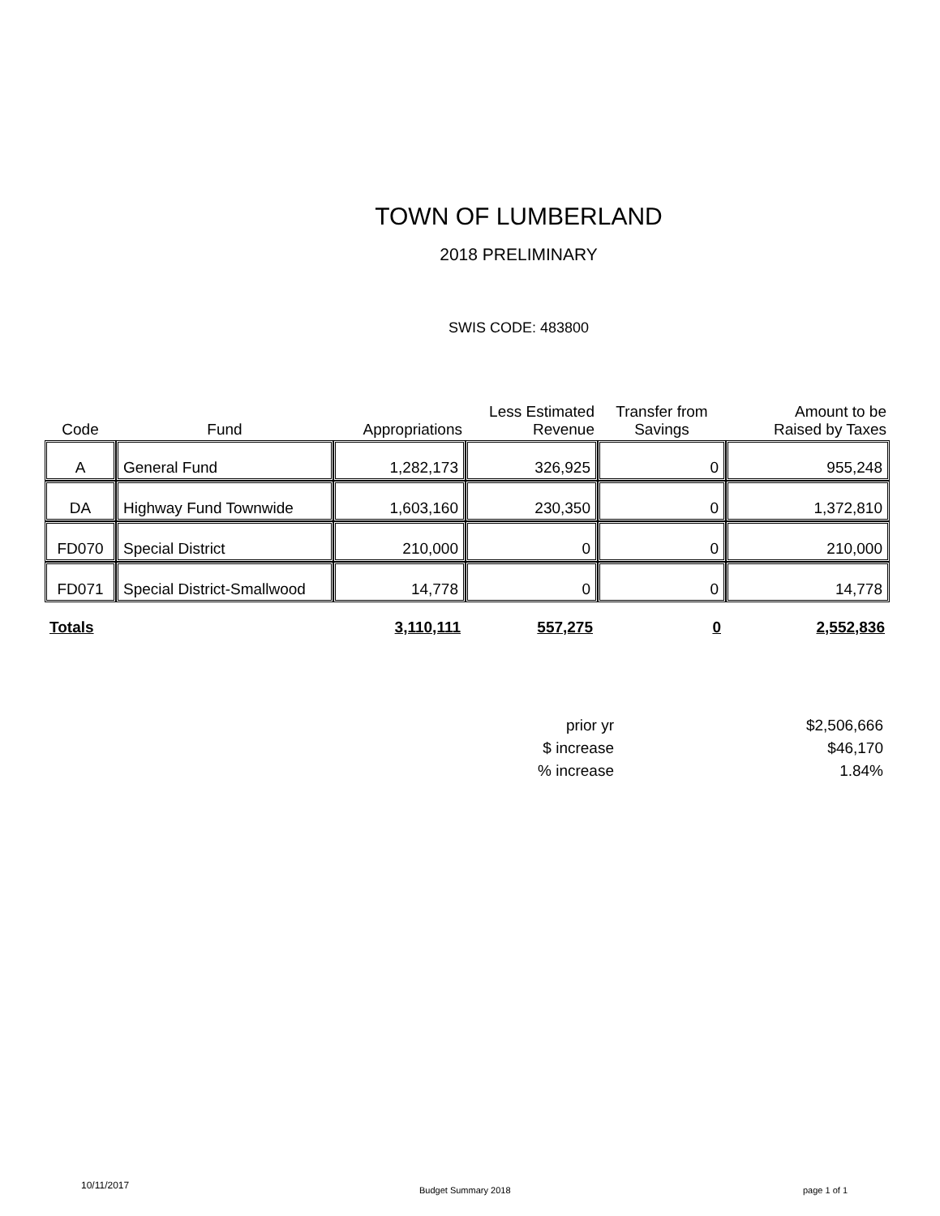TOWN OF LUMBERLAND
2018 PRELIMINARY
SWIS CODE: 483800
| Code | Fund | Appropriations | Less Estimated Revenue | Transfer from Savings | Amount to be Raised by Taxes |
| --- | --- | --- | --- | --- | --- |
| A | General Fund | 1,282,173 | 326,925 | 0 | 955,248 |
| DA | Highway Fund Townwide | 1,603,160 | 230,350 | 0 | 1,372,810 |
| FD070 | Special District | 210,000 | 0 | 0 | 210,000 |
| FD071 | Special District-Smallwood | 14,778 | 0 | 0 | 14,778 |
| Totals | | 3,110,111 | 557,275 | 0 | 2,552,836 |
| prior yr | $2,506,666 |
| $ increase | $46,170 |
| % increase | 1.84% |
10/11/2017 Budget Summary 2018 page 1 of 1